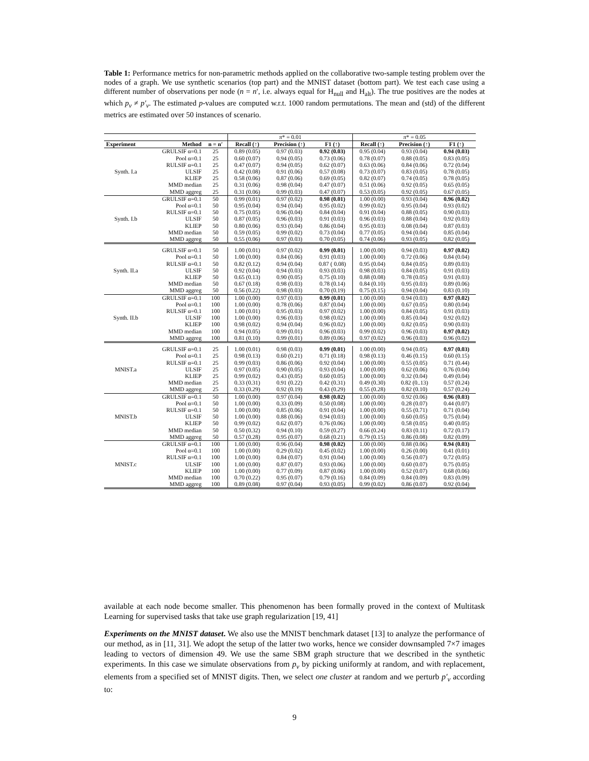Table 1: Performance metrics for non-parametric methods applied on the collaborative two-sample testing problem over the nodes of a graph. We use synthetic scenarios (top part) and the MNIST dataset (bottom part). We test each case using a different number of observations per node (n = n′, i.e. always equal for H<sub>null</sub> and H<sub>alt</sub>). The true positives are the nodes at which p<sub>v</sub> ≠ p′<sub>v</sub>. The estimated p-values are computed w.r.t. 1000 random permutations. The mean and (std) of the different metrics are estimated over 50 instances of scenario.
| | | | π * = 0.01 | | | π * = 0.05 | | |
| Experiment | Method | n = n′ | Recall (↑) | Precision (↑) | F1 (↑) | Recall (↑) | Precision (↑) | F1 (↑) |
| Synth. I.a | GRULSIF α=0.1 | 25 | 0.89 (0.05) | 0.97 (0.03) | 0.92 (0.03) | 0.95 (0.04) | 0.93 (0.04) | 0.94 (0.03) |
| | Pool α=0.1 | 25 | 0.60 (0.07) | 0.94 (0.05) | 0.73 (0.06) | 0.78 (0.07) | 0.88 (0.05) | 0.83 (0.05) |
| | RULSIF α=0.1 | 25 | 0.47 (0.07) | 0.94 (0.05) | 0.62 (0.07) | 0.63 (0.06) | 0.84 (0.06) | 0.72 (0.04) |
| | ULSIF | 25 | 0.42 (0.08) | 0.91 (0.06) | 0.57 (0.08) | 0.73 (0.07) | 0.83 (0.05) | 0.78 (0.05) |
| | KLIEP | 25 | 0.58 (0.06) | 0.87 (0.06) | 0.69 (0.05) | 0.82 (0.07) | 0.74 (0.05) | 0.78 (0.05) |
| | MMD median | 25 | 0.31 (0.06) | 0.98 (0.04) | 0.47 (0.07) | 0.51 (0.06) | 0.92 (0.05) | 0.65 (0.05) |
| | MMD aggreg | 25 | 0.31 (0.06) | 0.99 (0.03) | 0.47 (0.07) | 0.53 (0.05) | 0.92 (0.05) | 0.67 (0.05) |
| Synth. I.b | GRULSIF α=0.1 | 50 | 0.99 (0.01) | 0.97 (0.02) | 0.98 (0.01) | 1.00 (0.00) | 0.93 (0.04) | 0.96 (0.02) |
| | Pool α=0.1 | 50 | 0.95 (0.04) | 0.94 (0.04) | 0.95 (0.02) | 0.99 (0.02) | 0.95 (0.04) | 0.93 (0.02) |
| | RULSIF α=0.1 | 50 | 0.75 (0.05) | 0.96 (0.04) | 0.84 (0.04) | 0.91 (0.04) | 0.88 (0.05) | 0.90 (0.03) |
| | ULSIF | 50 | 0.87 (0.05) | 0.96 (0.03) | 0.91 (0.03) | 0.96 (0.03) | 0.88 (0.04) | 0.92 (0.03) |
| | KLIEP | 50 | 0.80 (0.06) | 0.93 (0.04) | 0.86 (0.04) | 0.95 (0.03) | 0.08 (0.04) | 0.87 (0.03) |
| | MMD median | 50 | 0.59 (0.05) | 0.99 (0.02) | 0.73 (0.04) | 0.77 (0.05) | 0.94 (0.04) | 0.85 (0.04) |
| | MMD aggreg | 50 | 0.55 (0.06) | 0.97 (0.03) | 0.70 (0.05) | 0.74 (0.06) | 0.93 (0.05) | 0.82 (0.05) |
| Synth. II.a | GRULSIF α=0.1 | 50 | 1.00 (0.01) | 0.97 (0.02) | 0.99 (0.01) | 1.00 (0.00) | 0.94 (0.03) | 0.97 (0.02) |
| | Pool α=0.1 | 50 | 1.00 (0.00) | 0.84 (0.06) | 0.91 (0.03) | 1.00 (0.00) | 0.72 (0.06) | 0.84 (0.04) |
| | RULSIF α=0.1 | 50 | 0.82 (0.12) | 0.94 (0.04) | 0.87 ( 0.08) | 0.95 (0.04) | 0.84 (0.05) | 0.89 (0.03) |
| | ULSIF | 50 | 0.92 (0.04) | 0.94 (0.03) | 0.93 (0.03) | 0.98 (0.03) | 0.84 (0.05) | 0.91 (0.03) |
| | KLIEP | 50 | 0.65 (0.13) | 0.90 (0.05) | 0.75 (0.10) | 0.88 (0.08) | 0.78 (0.05) | 0.91 (0.03) |
| | MMD median | 50 | 0.67 (0.18) | 0.98 (0.03) | 0.78 (0.14) | 0.84 (0.10) | 0.95 (0.03) | 0.89 (0.06) |
| | MMD aggreg | 50 | 0.56 (0.22) | 0.98 (0.03) | 0.70 (0.19) | 0.75 (0.15) | 0.94 (0.04) | 0.83 (0.10) |
| Synth. II.b | GRULSIF α=0.1 | 100 | 1.00 (0.00) | 0.97 (0.03) | 0.99 (0.01) | 1.00 (0.00) | 0.94 (0.03) | 0.97 (0.02) |
| | Pool α=0.1 | 100 | 1.00 (0.00) | 0.78 (0.06) | 0.87 (0.04) | 1.00 (0.00) | 0.67 (0.05) | 0.80 (0.04) |
| | RULSIF α=0.1 | 100 | 1.00 (0.01) | 0.95 (0.03) | 0.97 (0.02) | 1.00 (0.00) | 0.84 (0.05) | 0.91 (0.03) |
| | ULSIF | 100 | 1.00 (0.00) | 0.96 (0.03) | 0.98 (0.02) | 1.00 (0.00) | 0.85 (0.04) | 0.92 (0.02) |
| | KLIEP | 100 | 0.98 (0.02) | 0.94 (0.04) | 0.96 (0.02) | 1.00 (0.00) | 0.82 (0.05) | 0.90 (0.03) |
| | MMD median | 100 | 0.94 (0.05) | 0.99 (0.01) | 0.96 (0.03) | 0.99 (0.02) | 0.96 (0.03) | 0.97 (0.02) |
| | MMD aggreg | 100 | 0.81 (0.10) | 0.99 (0.01) | 0.89 (0.06) | 0.97 (0.02) | 0.96 (0.03) | 0.96 (0.02) |
| MNIST.a | GRULSIF α=0.1 | 25 | 1.00 (0.01) | 0.98 (0.03) | 0.99 (0.01) | 1.00 (0.00) | 0.94 (0.05) | 0.97 (0.03) |
| | Pool α=0.1 | 25 | 0.98 (0.13) | 0.60 (0.21) | 0.71 (0.18) | 0.98 (0.13) | 0.46 (0.15) | 0.60 (0.15) |
| | RULSIF α=0.1 | 25 | 0.99 (0.03) | 0.86 (0.06) | 0.92 (0.04) | 1.00 (0.00) | 0.55 (0.05) | 0.71 (0.44) |
| | ULSIF | 25 | 0.97 (0.05) | 0.90 (0.05) | 0.93 (0.04) | 1.00 (0.00) | 0.62 (0.06) | 0.76 (0.04) |
| | KLIEP | 25 | 0.99 (0.02) | 0.43 (0.05) | 0.60 (0.05) | 1.00 (0.00) | 0.32 (0.04) | 0.49 (0.04) |
| | MMD median | 25 | 0.33 (0.31) | 0.91 (0.22) | 0.42 (0.31) | 0.49 (0.30) | 0.82 (0..13) | 0.57 (0.24) |
| | MMD aggreg | 25 | 0.33 (0.29) | 0.92 (0.19) | 0.43 (0.29) | 0.55 (0.28) | 0.82 (0.10) | 0.57 (0.24) |
| MNIST.b | GRULSIF α=0.1 | 50 | 1.00 (0.00) | 0.97 (0.04) | 0.98 (0.02) | 1.00 (0.00) | 0.92 (0.06) | 0.96 (0.03) |
| | Pool α=0.1 | 50 | 1.00 (0.00) | 0.33 (0.09) | 0.50 (0.08) | 1.00 (0.00) | 0.28 (0.07) | 0.44 (0.07) |
| | RULSIF α=0.1 | 50 | 1.00 (0.00) | 0.85 (0.06) | 0.91 (0.04) | 1.00 (0.00) | 0.55 (0.71) | 0.71 (0.04) |
| | ULSIF | 50 | 1.00 (0.00) | 0.88 (0.06) | 0.94 (0.03) | 1.00 (0.00) | 0.60 (0.05) | 0.75 (0.04) |
| | KLIEP | 50 | 0.99 (0.02) | 0.62 (0.07) | 0.76 (0.06) | 1.00 (0.00) | 0.58 (0.05) | 0.40 (0.05) |
| | MMD median | 50 | 0.50 (0.32) | 0.94 (0.10) | 0.59 (0.27) | 0.66 (0.24) | 0.83 (0.11) | 0.72 (0.17) |
| | MMD aggreg | 50 | 0.57 (0.28) | 0.95 (0.07) | 0.68 (0.21) | 0.79 (0.15) | 0.86 (0.08) | 0.82 (0.09) |
| MNIST.c | GRULSIF α=0.1 | 100 | 1.00 (0.00) | 0.96 (0.04) | 0.98 (0.02) | 1.00 (0.00) | 0.88 (0.06) | 0.94 (0.03) |
| | Pool α=0.1 | 100 | 1.00 (0.00) | 0.29 (0.02) | 0.45 (0.02) | 1.00 (0.00) | 0.26 (0.00) | 0.41 (0.01) |
| | RULSIF α=0.1 | 100 | 1.00 (0.00) | 0.84 (0.07) | 0.91 (0.04) | 1.00 (0.00) | 0.56 (0.07) | 0.72 (0.05) |
| | ULSIF | 100 | 1.00 (0.00) | 0.87 (0.07) | 0.93 (0.06) | 1.00 (0.00) | 0.60 (0.07) | 0.75 (0.05) |
| | KLIEP | 100 | 1.00 (0.00) | 0.77 (0.09) | 0.87 (0.06) | 1.00 (0.00) | 0.52 (0.07) | 0.68 (0.06) |
| | MMD median | 100 | 0.70 (0.22) | 0.95 (0.07) | 0.79 (0.16) | 0.84 (0.09) | 0.84 (0.09) | 0.83 (0.09) |
| | MMD aggreg | 100 | 0.89 (0.08) | 0.97 (0.04) | 0.93 (0.05) | 0.99 (0.02) | 0.86 (0.07) | 0.92 (0.04) |
available at each node become smaller. This phenomenon has been formally proved in the context of Multitask Learning for supervised tasks that take use graph regularization [19, 41]
Experiments on the MNIST dataset. We also use the MNIST benchmark dataset [13] to analyze the performance of our method, as in [11, 31]. We adopt the setup of the latter two works, hence we consider downsampled 7×7 images leading to vectors of dimension 49. We use the same SBM graph structure that we described in the synthetic experiments. In this case we simulate observations from p<sub>v</sub> by picking uniformly at random, and with replacement, elements from a specified set of MNIST digits. Then, we select one cluster at random and we perturb p′<sub>v</sub> according to:
9